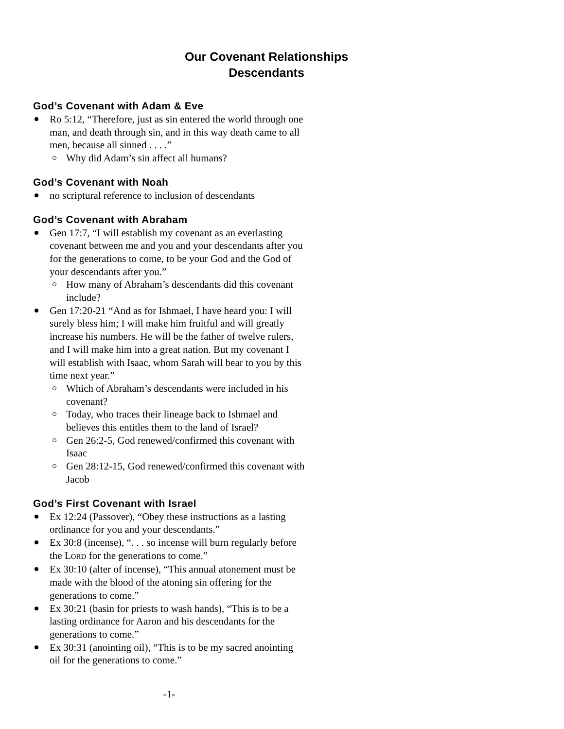Our Covenant Relationships
Descendants
God’s Covenant with Adam & Eve
Ro 5:12, “Therefore, just as sin entered the world through one man, and death through sin, and in this way death came to all men, because all sinned . . . .”
Why did Adam’s sin affect all humans?
God’s Covenant with Noah
no scriptural reference to inclusion of descendants
God’s Covenant with Abraham
Gen 17:7, “I will establish my covenant as an everlasting covenant between me and you and your descendants after you for the generations to come, to be your God and the God of your descendants after you.”
How many of Abraham’s descendants did this covenant include?
Gen 17:20-21 “And as for Ishmael, I have heard you: I will surely bless him; I will make him fruitful and will greatly increase his numbers. He will be the father of twelve rulers, and I will make him into a great nation. But my covenant I will establish with Isaac, whom Sarah will bear to you by this time next year.”
Which of Abraham’s descendants were included in his covenant?
Today, who traces their lineage back to Ishmael and believes this entitles them to the land of Israel?
Gen 26:2-5, God renewed/confirmed this covenant with Isaac
Gen 28:12-15, God renewed/confirmed this covenant with Jacob
God’s First Covenant with Israel
Ex 12:24 (Passover), “Obey these instructions as a lasting ordinance for you and your descendants.”
Ex 30:8 (incense), “. . . so incense will burn regularly before the LORD for the generations to come.”
Ex 30:10 (alter of incense), “This annual atonement must be made with the blood of the atoning sin offering for the generations to come.”
Ex 30:21 (basin for priests to wash hands), “This is to be a lasting ordinance for Aaron and his descendants for the generations to come.”
Ex 30:31 (anointing oil), “This is to be my sacred anointing oil for the generations to come.”
-1-